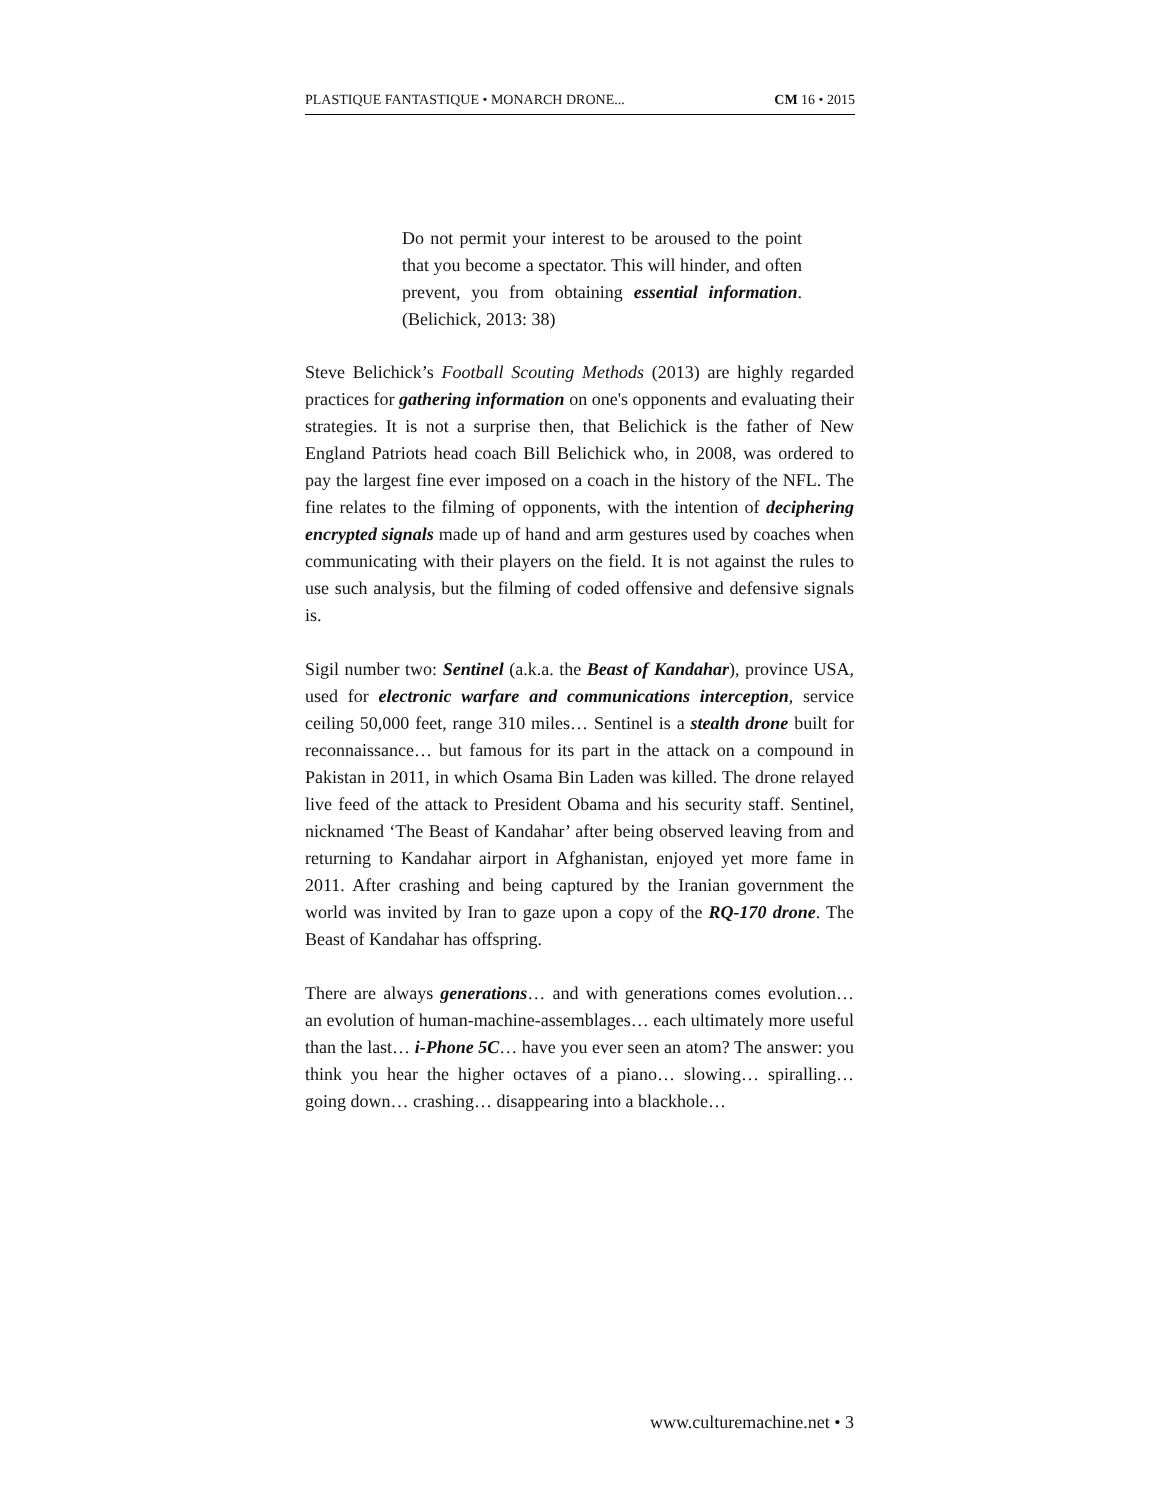PLASTIQUE FANTASTIQUE • MONARCH DRONE... CM 16 • 2015
Do not permit your interest to be aroused to the point that you become a spectator. This will hinder, and often prevent, you from obtaining essential information. (Belichick, 2013: 38)
Steve Belichick’s Football Scouting Methods (2013) are highly regarded practices for gathering information on one's opponents and evaluating their strategies. It is not a surprise then, that Belichick is the father of New England Patriots head coach Bill Belichick who, in 2008, was ordered to pay the largest fine ever imposed on a coach in the history of the NFL. The fine relates to the filming of opponents, with the intention of deciphering encrypted signals made up of hand and arm gestures used by coaches when communicating with their players on the field. It is not against the rules to use such analysis, but the filming of coded offensive and defensive signals is.
Sigil number two: Sentinel (a.k.a. the Beast of Kandahar), province USA, used for electronic warfare and communications interception, service ceiling 50,000 feet, range 310 miles… Sentinel is a stealth drone built for reconnaissance… but famous for its part in the attack on a compound in Pakistan in 2011, in which Osama Bin Laden was killed. The drone relayed live feed of the attack to President Obama and his security staff. Sentinel, nicknamed ‘The Beast of Kandahar’ after being observed leaving from and returning to Kandahar airport in Afghanistan, enjoyed yet more fame in 2011. After crashing and being captured by the Iranian government the world was invited by Iran to gaze upon a copy of the RQ-170 drone. The Beast of Kandahar has offspring.
There are always generations… and with generations comes evolution… an evolution of human-machine-assemblages… each ultimately more useful than the last… i-Phone 5C… have you ever seen an atom? The answer: you think you hear the higher octaves of a piano… slowing… spiralling… going down… crashing… disappearing into a blackhole…
www.culturemachine.net • 3